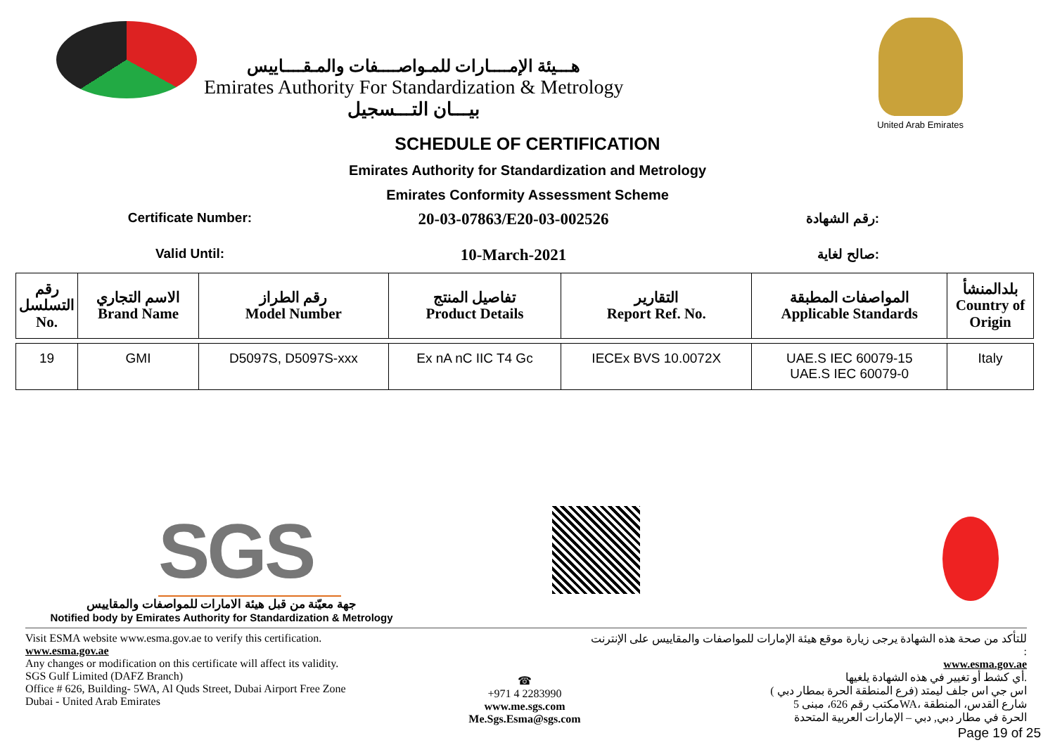هـــيئة الإمــــارات للمـواصــــفات والمـقــــاييس
Emirates Authority For Standardization & Metrology
بيـــان التـــسجيل
United Arab Emirates
SCHEDULE OF CERTIFICATION
Emirates Authority for Standardization and Metrology
Emirates Conformity Assessment Scheme
Certificate Number:
20-03-07863/E20-03-002526
رقم الشهادة:
Valid Until:
10-March-2021
صالح لغاية:
| رقم التسلسل No. | الاسم التجاري Brand Name | رقم الطراز Model Number | تفاصيل المنتج Product Details | التقارير Report Ref. No. | المواصفات المطبقة Applicable Standards | بلدالمنشأ Country of Origin |
| --- | --- | --- | --- | --- | --- | --- |
| 19 | GMI | D5097S, D5097S-xxx | Ex nA nC IIC T4 Gc | IECEx BVS 10.0072X | UAE.S IEC 60079-15 UAE.S IEC 60079-0 | Italy |
SGS
جهة معيّنة من قبل هيئة الامارات للمواصفات والمقاييس
Notified body by Emirates Authority for Standardization & Metrology
Visit ESMA website www.esma.gov.ae to verify this certification.
www.esma.gov.ae
Any changes or modification on this certificate will affect its validity.
SGS Gulf Limited (DAFZ Branch)
Office # 626, Building- 5WA, Al Quds Street, Dubai Airport Free Zone
Dubai - United Arab Emirates
☎
+971 4 2283990
www.me.sgs.com
Me.Sgs.Esma@sgs.com
للتأكد من صحة هذه الشهادة يرجى زيارة موقع هيئة الإمارات للمواصفات والمقاييس على الإنترنت :
www.esma.gov.ae
أي كشط أو تغيير في هذه الشهادة يلغيها.
اس جي اس جلف ليمتد (فرع المنطقة الحرة بمطار دبي )
مكتب رقم 626، مبنى 5WA، شارع القدس، المنطقة
الحرة في مطار دبي, دبي – الإمارات العربية المتحدة
Page 19 of 25